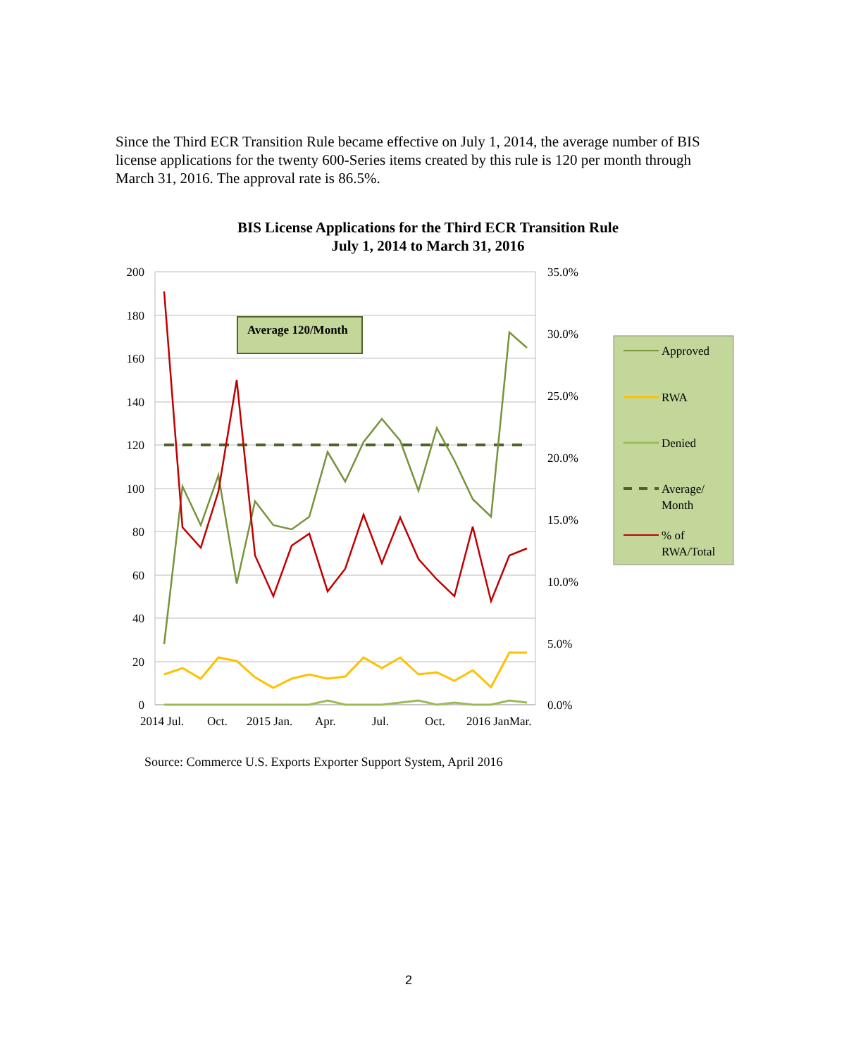Since the Third ECR Transition Rule became effective on July 1, 2014, the average number of BIS license applications for the twenty 600-Series items created by this rule is 120 per month through March 31, 2016. The approval rate is 86.5%.
BIS License Applications for the Third ECR Transition Rule
July 1, 2014 to March 31, 2016
200
180
160
140
120
100
80
60
40
20
0
35.0%
30.0%
25.0%
20.0%
15.0%
10.0%
5.0%
0.0%
2014 Jul.
Oct.
2015 Jan.
Apr.
Jul.
Oct.
2016 JanMar.
Average 120/Month
Approved
RWA
Denied
Average/
Month
% of
RWA/Total
Source: Commerce U.S. Exports Exporter Support System, April 2016
2